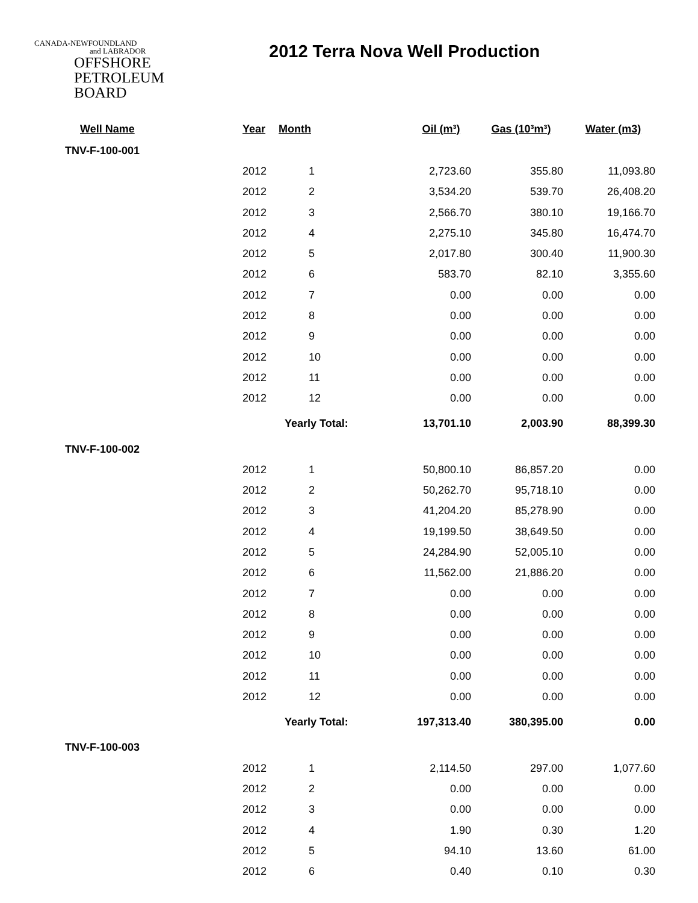CANADA-NEWFOUNDLAND
and LABRADOR
OFFSHORE
PETROLEUM
BOARD
2012 Terra Nova Well Production
| Well Name | Year | Month | Oil (m³) | Gas (10³m³) | Water (m3) |
| --- | --- | --- | --- | --- | --- |
| TNV-F-100-001 | | | | | |
| | 2012 | 1 | 2,723.60 | 355.80 | 11,093.80 |
| | 2012 | 2 | 3,534.20 | 539.70 | 26,408.20 |
| | 2012 | 3 | 2,566.70 | 380.10 | 19,166.70 |
| | 2012 | 4 | 2,275.10 | 345.80 | 16,474.70 |
| | 2012 | 5 | 2,017.80 | 300.40 | 11,900.30 |
| | 2012 | 6 | 583.70 | 82.10 | 3,355.60 |
| | 2012 | 7 | 0.00 | 0.00 | 0.00 |
| | 2012 | 8 | 0.00 | 0.00 | 0.00 |
| | 2012 | 9 | 0.00 | 0.00 | 0.00 |
| | 2012 | 10 | 0.00 | 0.00 | 0.00 |
| | 2012 | 11 | 0.00 | 0.00 | 0.00 |
| | 2012 | 12 | 0.00 | 0.00 | 0.00 |
| | | Yearly Total: | 13,701.10 | 2,003.90 | 88,399.30 |
| TNV-F-100-002 | | | | | |
| | 2012 | 1 | 50,800.10 | 86,857.20 | 0.00 |
| | 2012 | 2 | 50,262.70 | 95,718.10 | 0.00 |
| | 2012 | 3 | 41,204.20 | 85,278.90 | 0.00 |
| | 2012 | 4 | 19,199.50 | 38,649.50 | 0.00 |
| | 2012 | 5 | 24,284.90 | 52,005.10 | 0.00 |
| | 2012 | 6 | 11,562.00 | 21,886.20 | 0.00 |
| | 2012 | 7 | 0.00 | 0.00 | 0.00 |
| | 2012 | 8 | 0.00 | 0.00 | 0.00 |
| | 2012 | 9 | 0.00 | 0.00 | 0.00 |
| | 2012 | 10 | 0.00 | 0.00 | 0.00 |
| | 2012 | 11 | 0.00 | 0.00 | 0.00 |
| | 2012 | 12 | 0.00 | 0.00 | 0.00 |
| | | Yearly Total: | 197,313.40 | 380,395.00 | 0.00 |
| TNV-F-100-003 | | | | | |
| | 2012 | 1 | 2,114.50 | 297.00 | 1,077.60 |
| | 2012 | 2 | 0.00 | 0.00 | 0.00 |
| | 2012 | 3 | 0.00 | 0.00 | 0.00 |
| | 2012 | 4 | 1.90 | 0.30 | 1.20 |
| | 2012 | 5 | 94.10 | 13.60 | 61.00 |
| | 2012 | 6 | 0.40 | 0.10 | 0.30 |